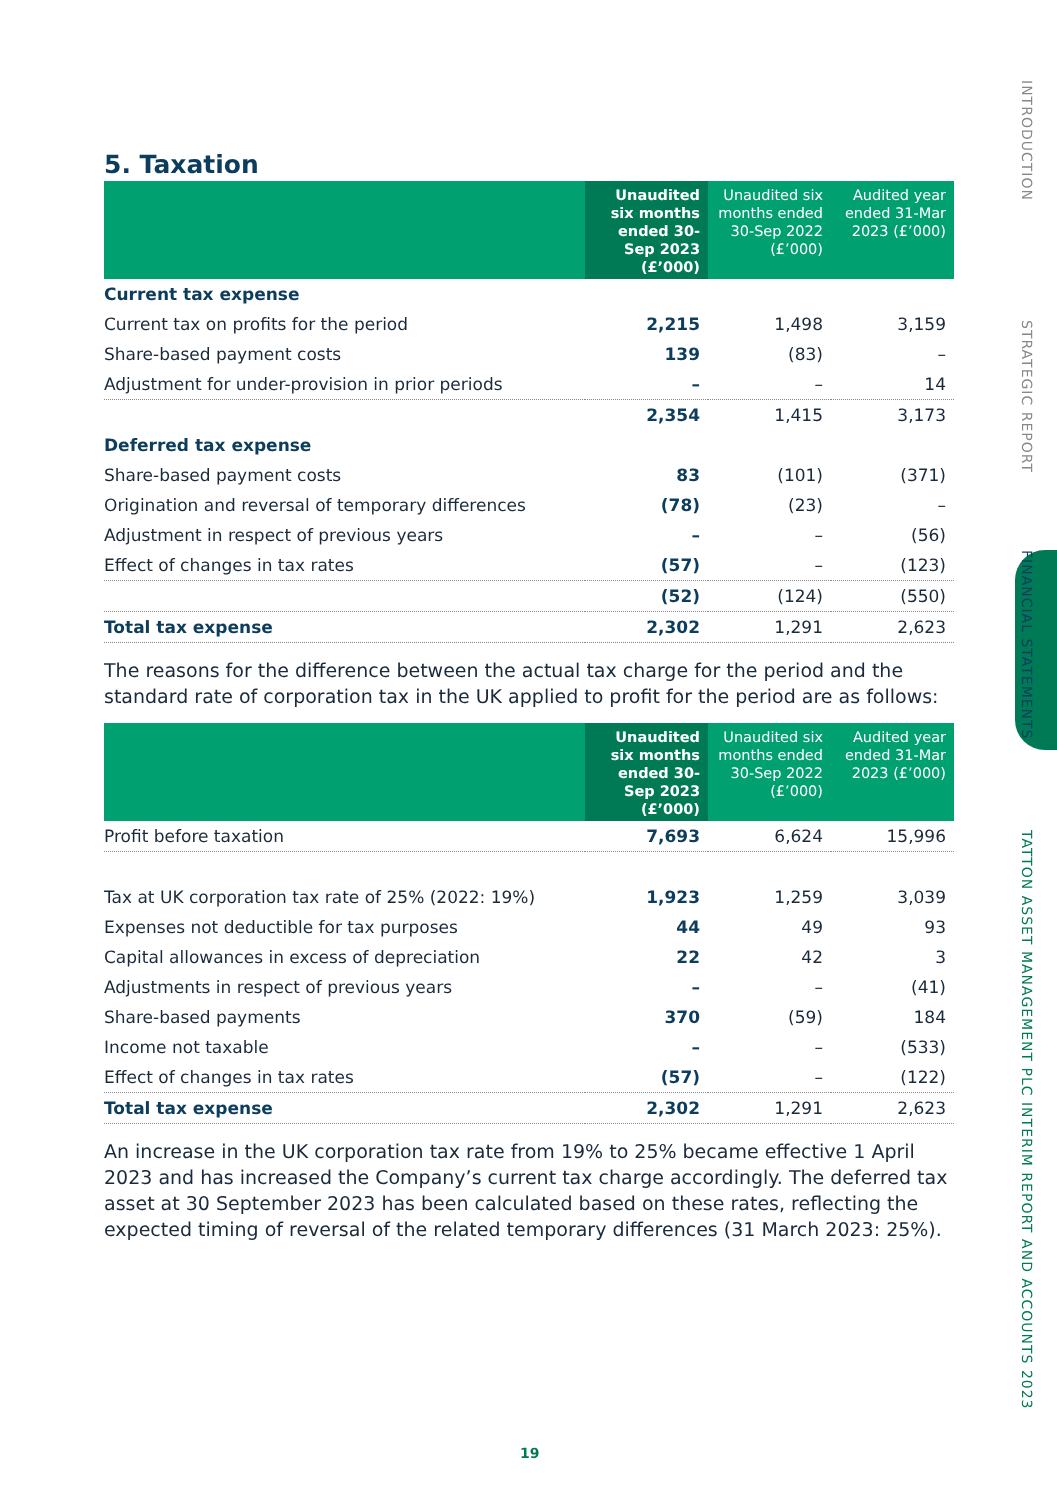INTRODUCTION
STRATEGIC REPORT
FINANCIAL STATEMENTS
TATTON ASSET MANAGEMENT PLC INTERIM REPORT AND ACCOUNTS 2023
5. Taxation
| | Unaudited six months ended 30-Sep 2023 (£’000) | Unaudited six months ended 30-Sep 2022 (£’000) | Audited year ended 31-Mar 2023 (£’000) |
| --- | --- | --- | --- |
| Current tax expense | | | |
| Current tax on profits for the period | 2,215 | 1,498 | 3,159 |
| Share-based payment costs | 139 | (83) | – |
| Adjustment for under-provision in prior periods | – | – | 14 |
| | 2,354 | 1,415 | 3,173 |
| Deferred tax expense | | | |
| Share-based payment costs | 83 | (101) | (371) |
| Origination and reversal of temporary differences | (78) | (23) | – |
| Adjustment in respect of previous years | – | – | (56) |
| Effect of changes in tax rates | (57) | – | (123) |
| | (52) | (124) | (550) |
| Total tax expense | 2,302 | 1,291 | 2,623 |
The reasons for the difference between the actual tax charge for the period and the standard rate of corporation tax in the UK applied to profit for the period are as follows:
| | Unaudited six months ended 30-Sep 2023 (£’000) | Unaudited six months ended 30-Sep 2022 (£’000) | Audited year ended 31-Mar 2023 (£’000) |
| --- | --- | --- | --- |
| Profit before taxation | 7,693 | 6,624 | 15,996 |
| Tax at UK corporation tax rate of 25% (2022: 19%) | 1,923 | 1,259 | 3,039 |
| Expenses not deductible for tax purposes | 44 | 49 | 93 |
| Capital allowances in excess of depreciation | 22 | 42 | 3 |
| Adjustments in respect of previous years | – | – | (41) |
| Share-based payments | 370 | (59) | 184 |
| Income not taxable | – | – | (533) |
| Effect of changes in tax rates | (57) | – | (122) |
| Total tax expense | 2,302 | 1,291 | 2,623 |
An increase in the UK corporation tax rate from 19% to 25% became effective 1 April 2023 and has increased the Company’s current tax charge accordingly. The deferred tax asset at 30 September 2023 has been calculated based on these rates, reflecting the expected timing of reversal of the related temporary differences (31 March 2023: 25%).
19